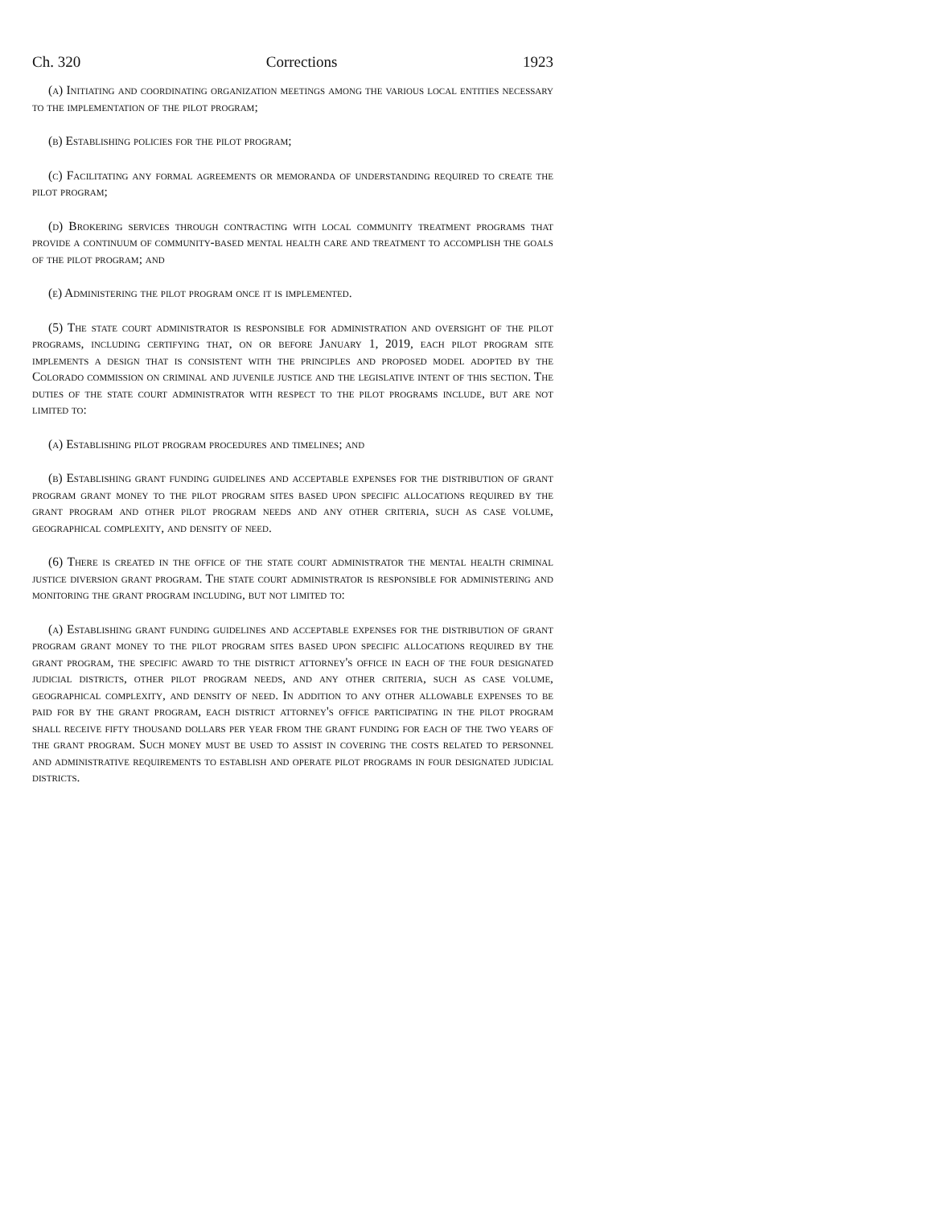Ch. 320 Corrections 1923
(a) Initiating and coordinating organization meetings among the various local entities necessary to the implementation of the pilot program;
(b) Establishing policies for the pilot program;
(c) Facilitating any formal agreements or memoranda of understanding required to create the pilot program;
(d) Brokering services through contracting with local community treatment programs that provide a continuum of community-based mental health care and treatment to accomplish the goals of the pilot program; and
(e) Administering the pilot program once it is implemented.
(5) The state court administrator is responsible for administration and oversight of the pilot programs, including certifying that, on or before January 1, 2019, each pilot program site implements a design that is consistent with the principles and proposed model adopted by the Colorado commission on criminal and juvenile justice and the legislative intent of this section. The duties of the state court administrator with respect to the pilot programs include, but are not limited to:
(a) Establishing pilot program procedures and timelines; and
(b) Establishing grant funding guidelines and acceptable expenses for the distribution of grant program grant money to the pilot program sites based upon specific allocations required by the grant program and other pilot program needs and any other criteria, such as case volume, geographical complexity, and density of need.
(6) There is created in the office of the state court administrator the mental health criminal justice diversion grant program. The state court administrator is responsible for administering and monitoring the grant program including, but not limited to:
(a) Establishing grant funding guidelines and acceptable expenses for the distribution of grant program grant money to the pilot program sites based upon specific allocations required by the grant program, the specific award to the district attorney's office in each of the four designated judicial districts, other pilot program needs, and any other criteria, such as case volume, geographical complexity, and density of need. In addition to any other allowable expenses to be paid for by the grant program, each district attorney's office participating in the pilot program shall receive fifty thousand dollars per year from the grant funding for each of the two years of the grant program. Such money must be used to assist in covering the costs related to personnel and administrative requirements to establish and operate pilot programs in four designated judicial districts.